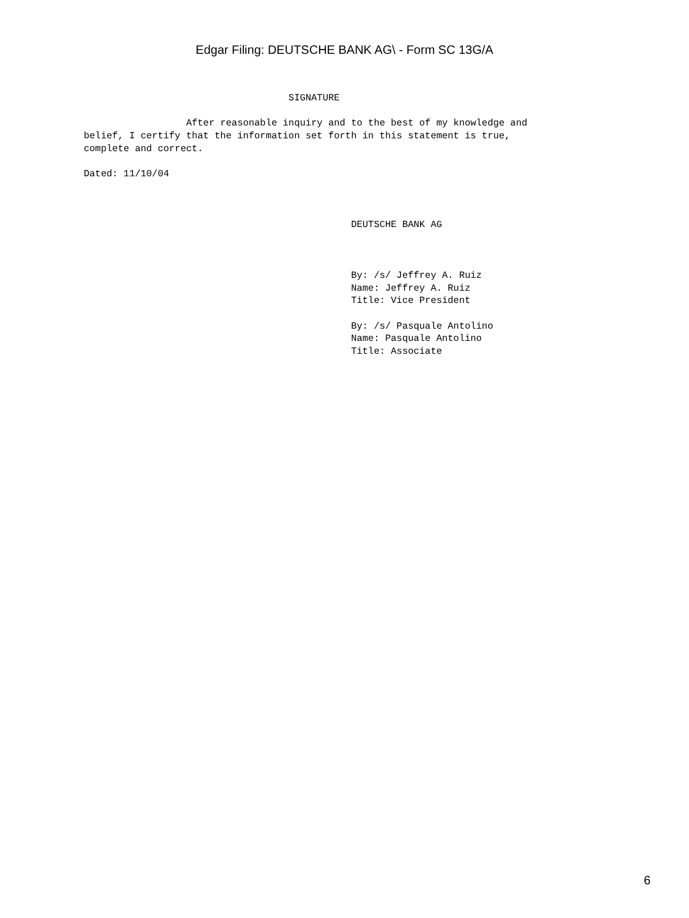Edgar Filing: DEUTSCHE BANK AG\ - Form SC 13G/A
                                    SIGNATURE

                  After reasonable inquiry and to the best of my knowledge and
belief, I certify that the information set forth in this statement is true,
complete and correct.

Dated: 11/10/04



                                               DEUTSCHE BANK AG



                                               By: /s/ Jeffrey A. Ruiz
                                               Name: Jeffrey A. Ruiz
                                               Title: Vice President

                                               By: /s/ Pasquale Antolino
                                               Name: Pasquale Antolino
                                               Title: Associate
6